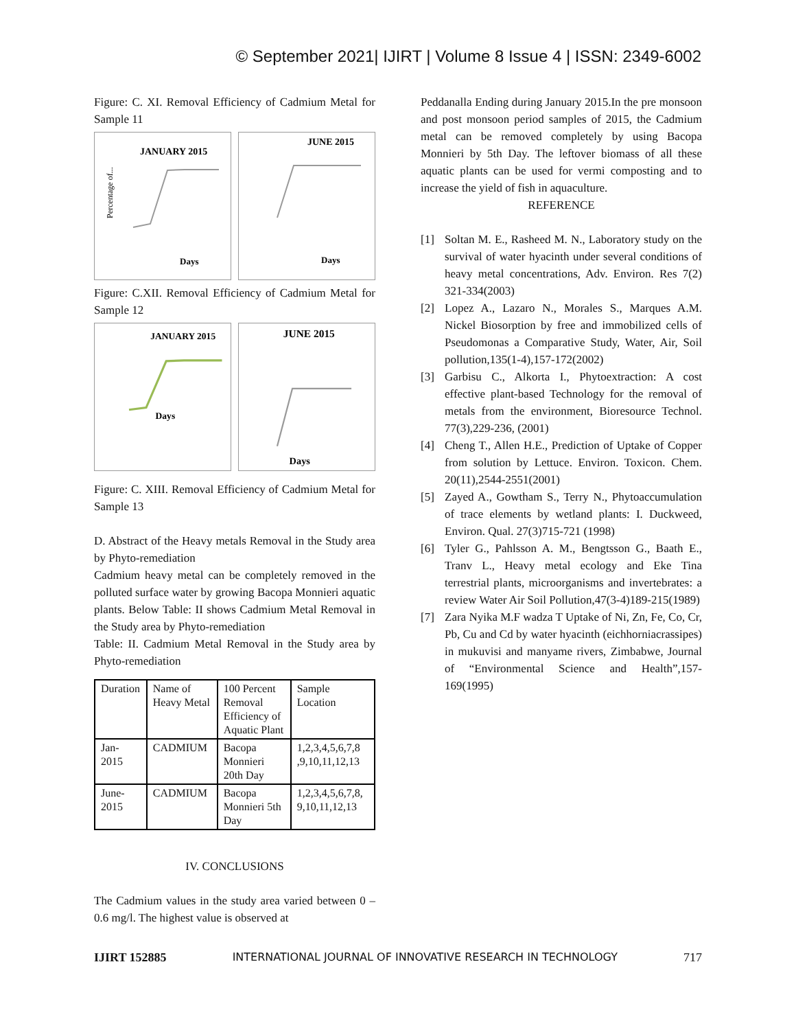© September 2021| IJIRT | Volume 8 Issue 4 | ISSN: 2349-6002
Figure: C. XI. Removal Efficiency of Cadmium Metal for Sample 11
JANUARY 2015
Percentage of...
Days
JUNE 2015
Days
Figure: C.XII. Removal Efficiency of Cadmium Metal for Sample 12
JANUARY 2015
Days
JUNE 2015
Days
Figure: C. XIII. Removal Efficiency of Cadmium Metal for Sample 13
D. Abstract of the Heavy metals Removal in the Study area by Phyto-remediation
Cadmium heavy metal can be completely removed in the polluted surface water by growing Bacopa Monnieri aquatic plants. Below Table: II shows Cadmium Metal Removal in the Study area by Phyto-remediation
Table: II. Cadmium Metal Removal in the Study area by Phyto-remediation
| Duration | Name of Heavy Metal | 100 Percent Removal Efficiency of Aquatic Plant | Sample Location |
| Jan-2015 | CADMIUM | Bacopa Monnieri 20th Day | 1,2,3,4,5,6,7,8 ,9,10,11,12,13 |
| June-2015 | CADMIUM | Bacopa Monnieri 5th Day | 1,2,3,4,5,6,7,8, 9,10,11,12,13 |
IV. CONCLUSIONS
The Cadmium values in the study area varied between 0 – 0.6 mg/l. The highest value is observed at
Peddanalla Ending during January 2015.In the pre monsoon and post monsoon period samples of 2015, the Cadmium metal can be removed completely by using Bacopa Monnieri by 5th Day. The leftover biomass of all these aquatic plants can be used for vermi composting and to increase the yield of fish in aquaculture.
REFERENCE
[1] Soltan M. E., Rasheed M. N., Laboratory study on the survival of water hyacinth under several conditions of heavy metal concentrations, Adv. Environ. Res 7(2) 321-334(2003)
[2] Lopez A., Lazaro N., Morales S., Marques A.M. Nickel Biosorption by free and immobilized cells of Pseudomonas a Comparative Study, Water, Air, Soil pollution,135(1-4),157-172(2002)
[3] Garbisu C., Alkorta I., Phytoextraction: A cost effective plant-based Technology for the removal of metals from the environment, Bioresource Technol. 77(3),229-236, (2001)
[4] Cheng T., Allen H.E., Prediction of Uptake of Copper from solution by Lettuce. Environ. Toxicon. Chem. 20(11),2544-2551(2001)
[5] Zayed A., Gowtham S., Terry N., Phytoaccumulation of trace elements by wetland plants: I. Duckweed, Environ. Qual. 27(3)715-721 (1998)
[6] Tyler G., Pahlsson A. M., Bengtsson G., Baath E., Tranv L., Heavy metal ecology and Eke Tina terrestrial plants, microorganisms and invertebrates: a review Water Air Soil Pollution,47(3-4)189-215(1989)
[7] Zara Nyika M.F wadza T Uptake of Ni, Zn, Fe, Co, Cr, Pb, Cu and Cd by water hyacinth (eichhorniacrassipes) in mukuvisi and manyame rivers, Zimbabwe, Journal of “Environmental Science and Health”,157-169(1995)
IJIRT 152885 INTERNATIONAL JOURNAL OF INNOVATIVE RESEARCH IN TECHNOLOGY 717